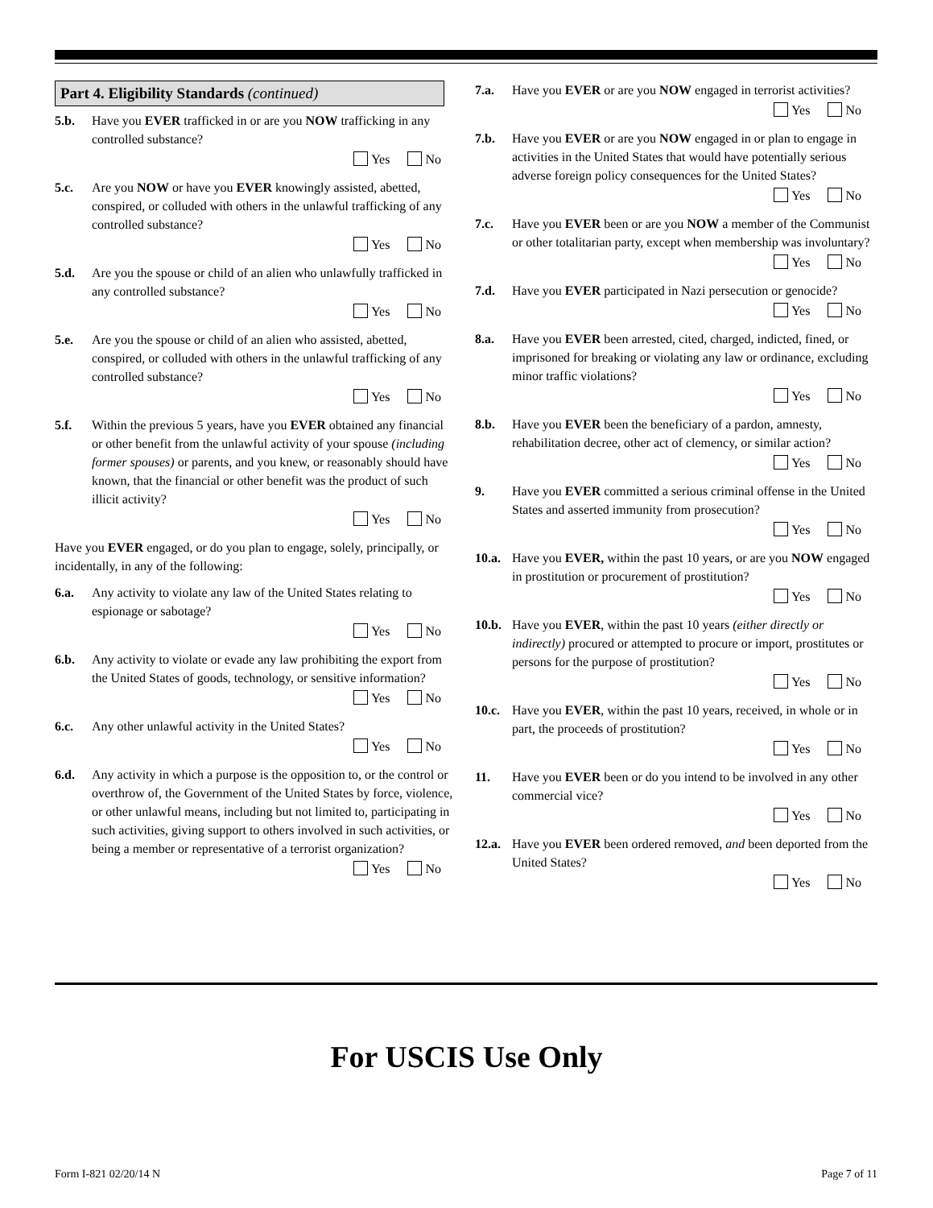Part 4. Eligibility Standards (continued)
5.b. Have you EVER trafficked in or are you NOW trafficking in any controlled substance?
Yes No
5.c. Are you NOW or have you EVER knowingly assisted, abetted, conspired, or colluded with others in the unlawful trafficking of any controlled substance?
Yes No
5.d. Are you the spouse or child of an alien who unlawfully trafficked in any controlled substance?
Yes No
5.e. Are you the spouse or child of an alien who assisted, abetted, conspired, or colluded with others in the unlawful trafficking of any controlled substance?
Yes No
5.f. Within the previous 5 years, have you EVER obtained any financial or other benefit from the unlawful activity of your spouse (including former spouses) or parents, and you knew, or reasonably should have known, that the financial or other benefit was the product of such illicit activity?
Yes No
Have you EVER engaged, or do you plan to engage, solely, principally, or incidentally, in any of the following:
6.a. Any activity to violate any law of the United States relating to espionage or sabotage?
Yes No
6.b. Any activity to violate or evade any law prohibiting the export from the United States of goods, technology, or sensitive information?
Yes No
6.c. Any other unlawful activity in the United States?
Yes No
6.d. Any activity in which a purpose is the opposition to, or the control or overthrow of, the Government of the United States by force, violence, or other unlawful means, including but not limited to, participating in such activities, giving support to others involved in such activities, or being a member or representative of a terrorist organization?
Yes No
7.a. Have you EVER or are you NOW engaged in terrorist activities?
Yes No
7.b. Have you EVER or are you NOW engaged in or plan to engage in activities in the United States that would have potentially serious adverse foreign policy consequences for the United States?
Yes No
7.c. Have you EVER been or are you NOW a member of the Communist or other totalitarian party, except when membership was involuntary?
Yes No
7.d. Have you EVER participated in Nazi persecution or genocide?
Yes No
8.a. Have you EVER been arrested, cited, charged, indicted, fined, or imprisoned for breaking or violating any law or ordinance, excluding minor traffic violations?
Yes No
8.b. Have you EVER been the beneficiary of a pardon, amnesty, rehabilitation decree, other act of clemency, or similar action?
Yes No
9. Have you EVER committed a serious criminal offense in the United States and asserted immunity from prosecution?
Yes No
10.a. Have you EVER, within the past 10 years, or are you NOW engaged in prostitution or procurement of prostitution?
Yes No
10.b. Have you EVER, within the past 10 years (either directly or indirectly) procured or attempted to procure or import, prostitutes or persons for the purpose of prostitution?
Yes No
10.c. Have you EVER, within the past 10 years, received, in whole or in part, the proceeds of prostitution?
Yes No
11. Have you EVER been or do you intend to be involved in any other commercial vice?
Yes No
12.a. Have you EVER been ordered removed, and been deported from the United States?
Yes No
For USCIS Use Only
Form I-821 02/20/14 N Page 7 of 11